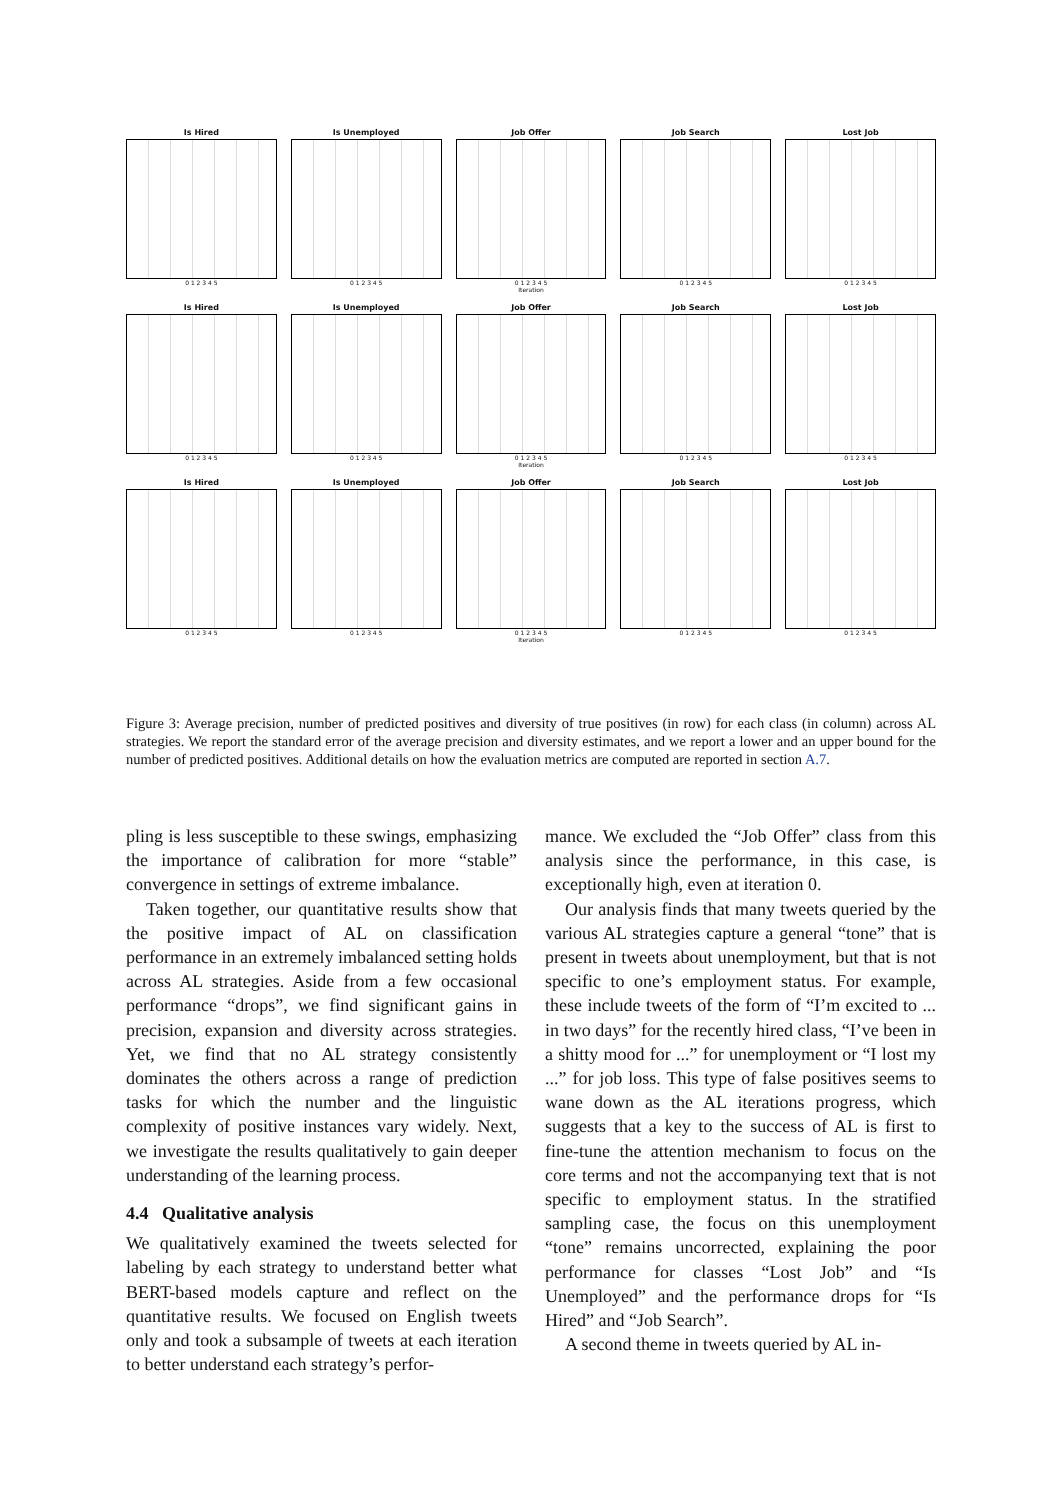Is Hired
0 1 2 3 4 5
Is Unemployed
0 1 2 3 4 5
Job Offer
0 1 2 3 4 5
Iteration
Job Search
0 1 2 3 4 5
Lost Job
0 1 2 3 4 5
Is Hired
0 1 2 3 4 5
Is Unemployed
0 1 2 3 4 5
Job Offer
0 1 2 3 4 5
Iteration
Job Search
0 1 2 3 4 5
Lost Job
0 1 2 3 4 5
Is Hired
0 1 2 3 4 5
Is Unemployed
0 1 2 3 4 5
Job Offer
0 1 2 3 4 5
Iteration
Job Search
0 1 2 3 4 5
Lost Job
0 1 2 3 4 5
Figure 3: Average precision, number of predicted positives and diversity of true positives (in row) for each class (in column) across AL strategies. We report the standard error of the average precision and diversity estimates, and we report a lower and an upper bound for the number of predicted positives. Additional details on how the evaluation metrics are computed are reported in section A.7.
pling is less susceptible to these swings, emphasizing the importance of calibration for more “stable” convergence in settings of extreme imbalance.
Taken together, our quantitative results show that the positive impact of AL on classification performance in an extremely imbalanced setting holds across AL strategies. Aside from a few occasional performance “drops”, we find significant gains in precision, expansion and diversity across strategies. Yet, we find that no AL strategy consistently dominates the others across a range of prediction tasks for which the number and the linguistic complexity of positive instances vary widely. Next, we investigate the results qualitatively to gain deeper understanding of the learning process.
4.4 Qualitative analysis
We qualitatively examined the tweets selected for labeling by each strategy to understand better what BERT-based models capture and reflect on the quantitative results. We focused on English tweets only and took a subsample of tweets at each iteration to better understand each strategy’s perfor-
mance. We excluded the “Job Offer” class from this analysis since the performance, in this case, is exceptionally high, even at iteration 0.
Our analysis finds that many tweets queried by the various AL strategies capture a general “tone” that is present in tweets about unemployment, but that is not specific to one’s employment status. For example, these include tweets of the form of “I’m excited to ... in two days” for the recently hired class, “I’ve been in a shitty mood for ...” for unemployment or “I lost my ...” for job loss. This type of false positives seems to wane down as the AL iterations progress, which suggests that a key to the success of AL is first to fine-tune the attention mechanism to focus on the core terms and not the accompanying text that is not specific to employment status. In the stratified sampling case, the focus on this unemployment “tone” remains uncorrected, explaining the poor performance for classes “Lost Job” and “Is Unemployed” and the performance drops for “Is Hired” and “Job Search”.
A second theme in tweets queried by AL in-